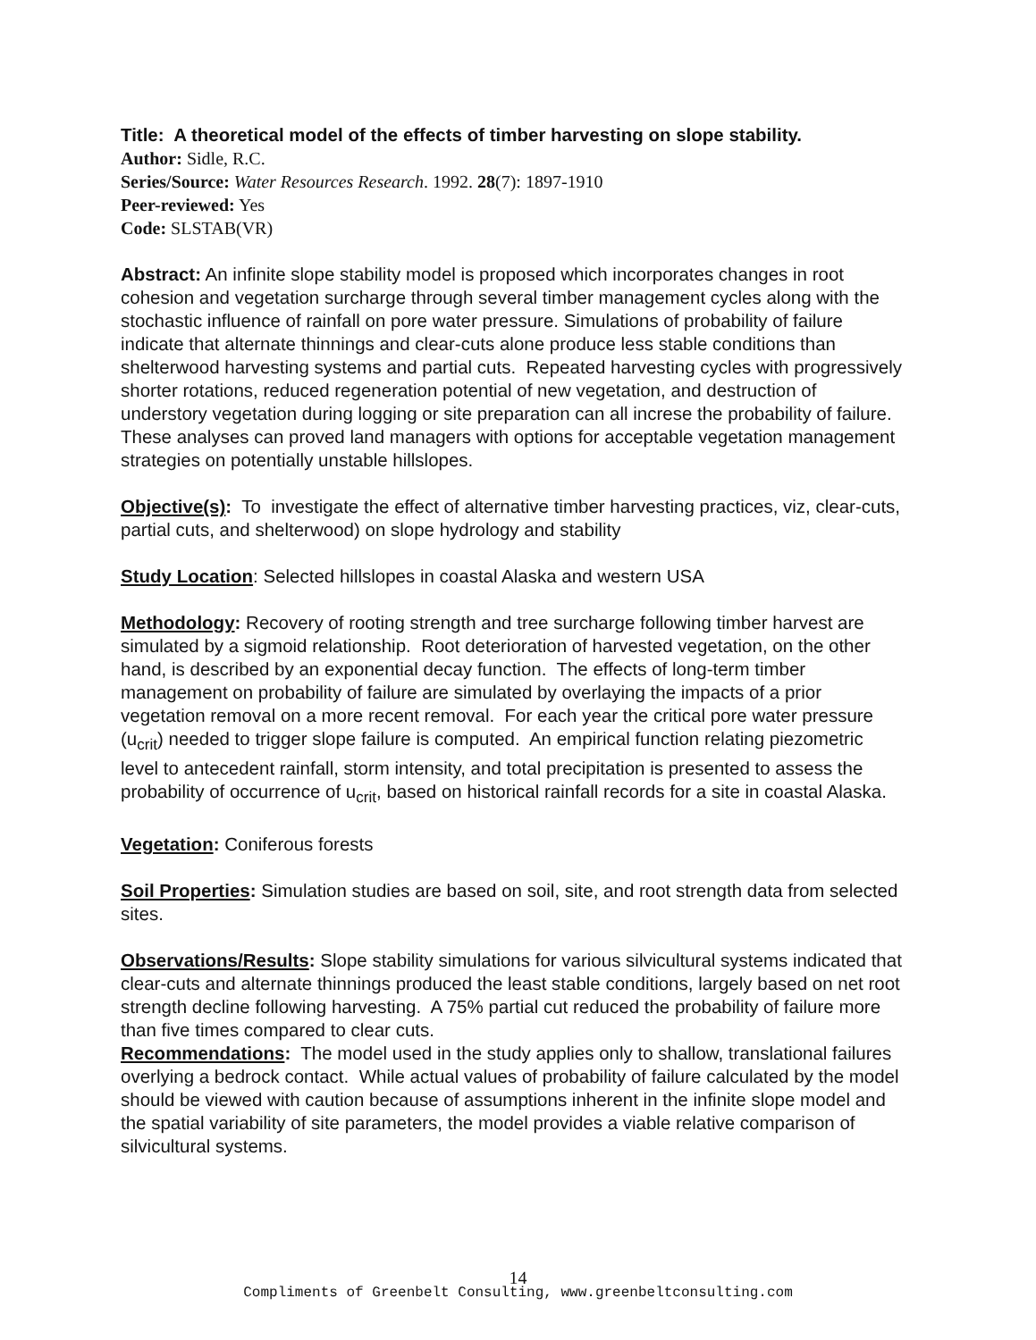Title: A theoretical model of the effects of timber harvesting on slope stability.
Author: Sidle, R.C.
Series/Source: Water Resources Research. 1992. 28(7): 1897-1910
Peer-reviewed: Yes
Code: SLSTAB(VR)
Abstract: An infinite slope stability model is proposed which incorporates changes in root cohesion and vegetation surcharge through several timber management cycles along with the stochastic influence of rainfall on pore water pressure. Simulations of probability of failure indicate that alternate thinnings and clear-cuts alone produce less stable conditions than shelterwood harvesting systems and partial cuts. Repeated harvesting cycles with progressively shorter rotations, reduced regeneration potential of new vegetation, and destruction of understory vegetation during logging or site preparation can all increse the probability of failure. These analyses can proved land managers with options for acceptable vegetation management strategies on potentially unstable hillslopes.
Objective(s): To investigate the effect of alternative timber harvesting practices, viz, clear-cuts, partial cuts, and shelterwood) on slope hydrology and stability
Study Location: Selected hillslopes in coastal Alaska and western USA
Methodology: Recovery of rooting strength and tree surcharge following timber harvest are simulated by a sigmoid relationship. Root deterioration of harvested vegetation, on the other hand, is described by an exponential decay function. The effects of long-term timber management on probability of failure are simulated by overlaying the impacts of a prior vegetation removal on a more recent removal. For each year the critical pore water pressure (u<sub>crit</sub>) needed to trigger slope failure is computed. An empirical function relating piezometric level to antecedent rainfall, storm intensity, and total precipitation is presented to assess the probability of occurrence of u<sub>crit</sub>, based on historical rainfall records for a site in coastal Alaska.
Vegetation: Coniferous forests
Soil Properties: Simulation studies are based on soil, site, and root strength data from selected sites.
Observations/Results: Slope stability simulations for various silvicultural systems indicated that clear-cuts and alternate thinnings produced the least stable conditions, largely based on net root strength decline following harvesting. A 75% partial cut reduced the probability of failure more than five times compared to clear cuts.
Recommendations: The model used in the study applies only to shallow, translational failures overlying a bedrock contact. While actual values of probability of failure calculated by the model should be viewed with caution because of assumptions inherent in the infinite slope model and the spatial variability of site parameters, the model provides a viable relative comparison of silvicultural systems.
14
Compliments of Greenbelt Consulting, www.greenbeltconsulting.com